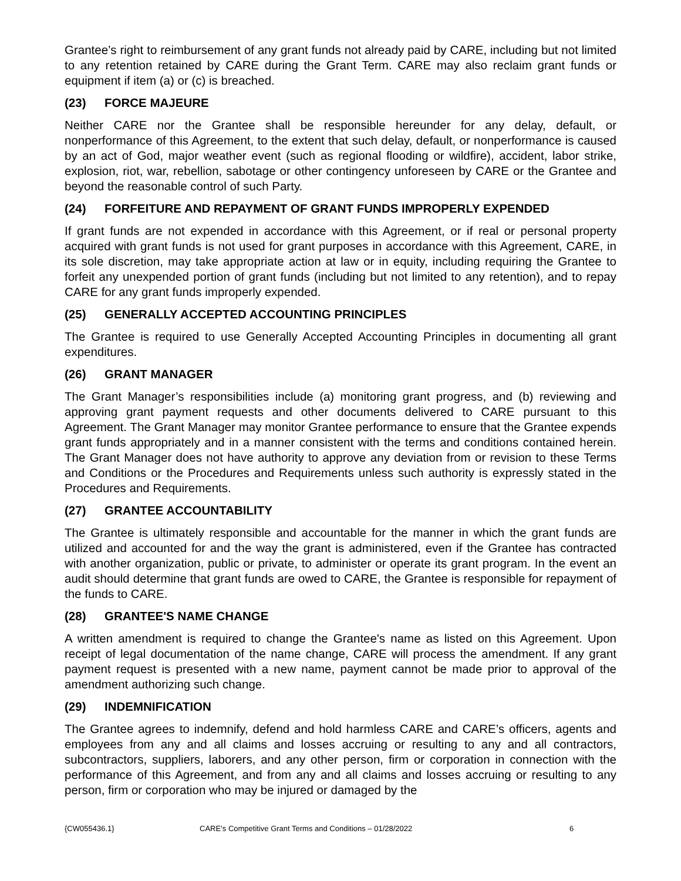Grantee’s right to reimbursement of any grant funds not already paid by CARE, including but not limited to any retention retained by CARE during the Grant Term. CARE may also reclaim grant funds or equipment if item (a) or (c) is breached.
(23) FORCE MAJEURE
Neither CARE nor the Grantee shall be responsible hereunder for any delay, default, or nonperformance of this Agreement, to the extent that such delay, default, or nonperformance is caused by an act of God, major weather event (such as regional flooding or wildfire), accident, labor strike, explosion, riot, war, rebellion, sabotage or other contingency unforeseen by CARE or the Grantee and beyond the reasonable control of such Party.
(24) FORFEITURE AND REPAYMENT OF GRANT FUNDS IMPROPERLY EXPENDED
If grant funds are not expended in accordance with this Agreement, or if real or personal property acquired with grant funds is not used for grant purposes in accordance with this Agreement, CARE, in its sole discretion, may take appropriate action at law or in equity, including requiring the Grantee to forfeit any unexpended portion of grant funds (including but not limited to any retention), and to repay CARE for any grant funds improperly expended.
(25) GENERALLY ACCEPTED ACCOUNTING PRINCIPLES
The Grantee is required to use Generally Accepted Accounting Principles in documenting all grant expenditures.
(26) GRANT MANAGER
The Grant Manager’s responsibilities include (a) monitoring grant progress, and (b) reviewing and approving grant payment requests and other documents delivered to CARE pursuant to this Agreement. The Grant Manager may monitor Grantee performance to ensure that the Grantee expends grant funds appropriately and in a manner consistent with the terms and conditions contained herein. The Grant Manager does not have authority to approve any deviation from or revision to these Terms and Conditions or the Procedures and Requirements unless such authority is expressly stated in the Procedures and Requirements.
(27) GRANTEE ACCOUNTABILITY
The Grantee is ultimately responsible and accountable for the manner in which the grant funds are utilized and accounted for and the way the grant is administered, even if the Grantee has contracted with another organization, public or private, to administer or operate its grant program. In the event an audit should determine that grant funds are owed to CARE, the Grantee is responsible for repayment of the funds to CARE.
(28) GRANTEE'S NAME CHANGE
A written amendment is required to change the Grantee's name as listed on this Agreement. Upon receipt of legal documentation of the name change, CARE will process the amendment. If any grant payment request is presented with a new name, payment cannot be made prior to approval of the amendment authorizing such change.
(29) INDEMNIFICATION
The Grantee agrees to indemnify, defend and hold harmless CARE and CARE’s officers, agents and employees from any and all claims and losses accruing or resulting to any and all contractors, subcontractors, suppliers, laborers, and any other person, firm or corporation in connection with the performance of this Agreement, and from any and all claims and losses accruing or resulting to any person, firm or corporation who may be injured or damaged by the
{CW055436.1} CARE’s Competitive Grant Terms and Conditions – 01/28/2022 6